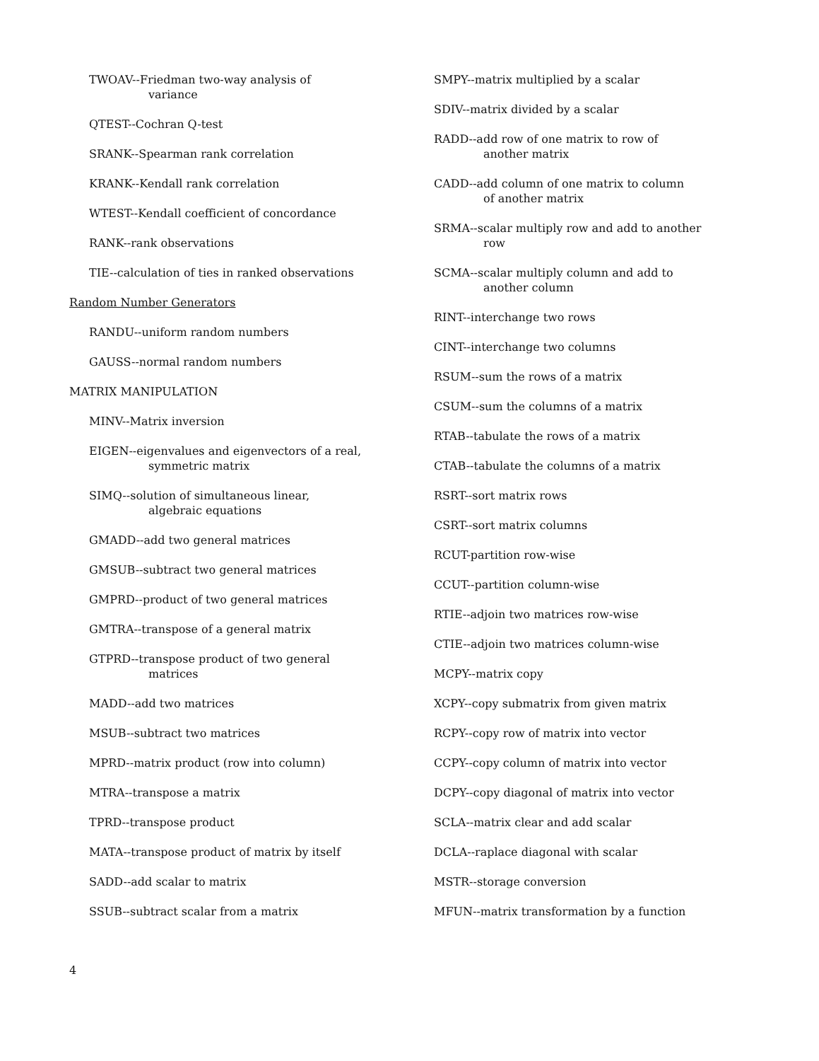TWOAV--Friedman two-way analysis of
variance
QTEST--Cochran Q-test
SRANK--Spearman rank correlation
KRANK--Kendall rank correlation
WTEST--Kendall coefficient of concordance
RANK--rank observations
TIE--calculation of ties in ranked observations
Random Number Generators
RANDU--uniform random numbers
GAUSS--normal random numbers
MATRIX MANIPULATION
MINV--Matrix inversion
EIGEN--eigenvalues and eigenvectors of a real,
symmetric matrix
SIMQ--solution of simultaneous linear,
algebraic equations
GMADD--add two general matrices
GMSUB--subtract two general matrices
GMPRD--product of two general matrices
GMTRA--transpose of a general matrix
GTPRD--transpose product of two general
matrices
MADD--add two matrices
MSUB--subtract two matrices
MPRD--matrix product (row into column)
MTRA--transpose a matrix
TPRD--transpose product
MATA--transpose product of matrix by itself
SADD--add scalar to matrix
SSUB--subtract scalar from a matrix
SMPY--matrix multiplied by a scalar
SDIV--matrix divided by a scalar
RADD--add row of one matrix to row of
another matrix
CADD--add column of one matrix to column
of another matrix
SRMA--scalar multiply row and add to another
row
SCMA--scalar multiply column and add to
another column
RINT--interchange two rows
CINT--interchange two columns
RSUM--sum the rows of a matrix
CSUM--sum the columns of a matrix
RTAB--tabulate the rows of a matrix
CTAB--tabulate the columns of a matrix
RSRT--sort matrix rows
CSRT--sort matrix columns
RCUT-partition row-wise
CCUT--partition column-wise
RTIE--adjoin two matrices row-wise
CTIE--adjoin two matrices column-wise
MCPY--matrix copy
XCPY--copy submatrix from given matrix
RCPY--copy row of matrix into vector
CCPY--copy column of matrix into vector
DCPY--copy diagonal of matrix into vector
SCLA--matrix clear and add scalar
DCLA--raplace diagonal with scalar
MSTR--storage conversion
MFUN--matrix transformation by a function
4